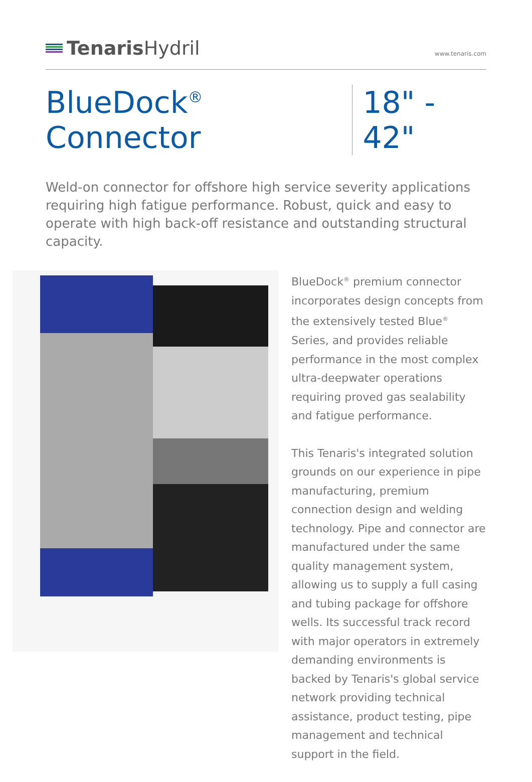Tenaris Hydril
www.tenaris.com
BlueDock<sup>®</sup> Connector 18" - 42"
Weld-on connector for offshore high service severity applications requiring high fatigue performance. Robust, quick and easy to operate with high back-off resistance and outstanding structural capacity.
BlueDock<sup>®</sup> premium connector incorporates design concepts from the extensively tested Blue<sup>®</sup> Series, and provides reliable performance in the most complex ultra-deepwater operations requiring proved gas sealability and fatigue performance.
This Tenaris's integrated solution grounds on our experience in pipe manufacturing, premium connection design and welding technology. Pipe and connector are manufactured under the same quality management system, allowing us to supply a full casing and tubing package for offshore wells. Its successful track record with major operators in extremely demanding environments is backed by Tenaris's global service network providing technical assistance, product testing, pipe management and technical support in the field.